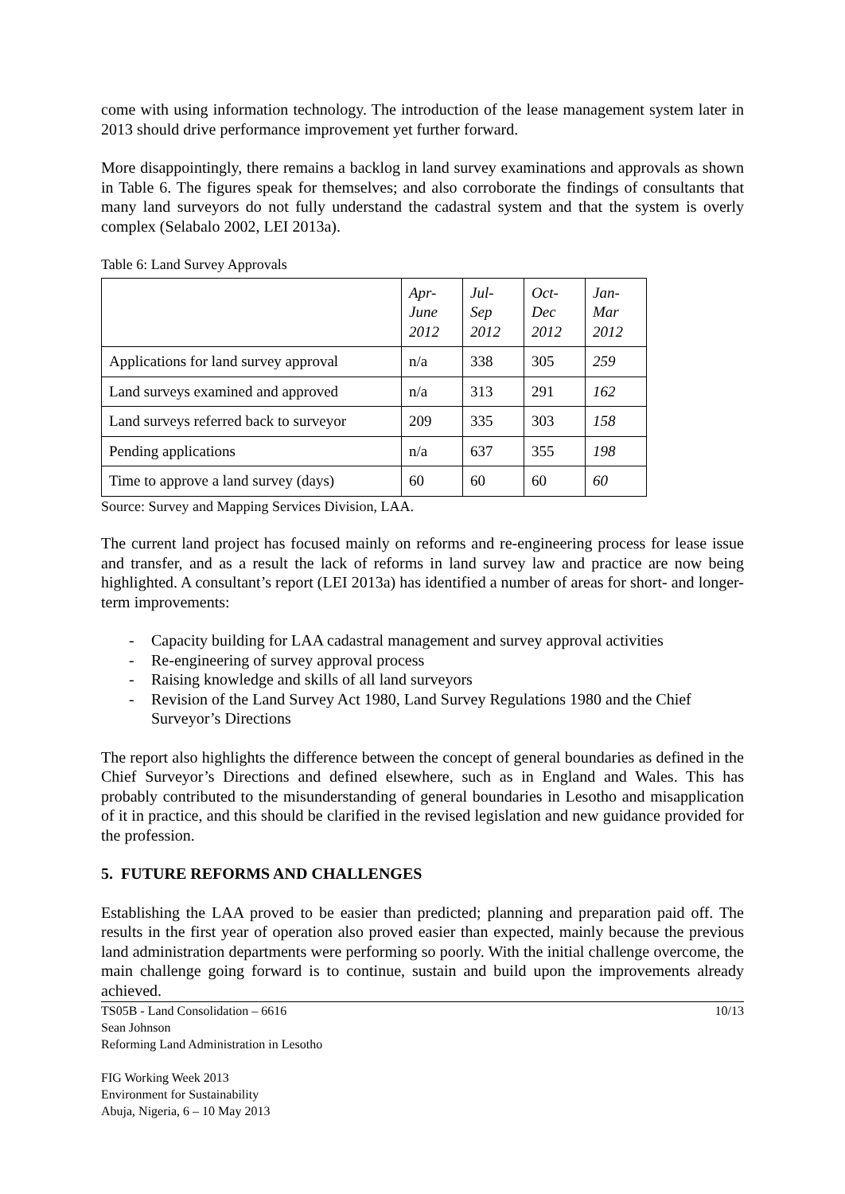come with using information technology. The introduction of the lease management system later in 2013 should drive performance improvement yet further forward.
More disappointingly, there remains a backlog in land survey examinations and approvals as shown in Table 6. The figures speak for themselves; and also corroborate the findings of consultants that many land surveyors do not fully understand the cadastral system and that the system is overly complex (Selabalo 2002, LEI 2013a).
Table 6: Land Survey Approvals
| | Apr- June 2012 | Jul- Sep 2012 | Oct- Dec 2012 | Jan- Mar 2012 |
| Applications for land survey approval | n/a | 338 | 305 | 259 |
| Land surveys examined and approved | n/a | 313 | 291 | 162 |
| Land surveys referred back to surveyor | 209 | 335 | 303 | 158 |
| Pending applications | n/a | 637 | 355 | 198 |
| Time to approve a land survey (days) | 60 | 60 | 60 | 60 |
Source: Survey and Mapping Services Division, LAA.
The current land project has focused mainly on reforms and re-engineering process for lease issue and transfer, and as a result the lack of reforms in land survey law and practice are now being highlighted. A consultant’s report (LEI 2013a) has identified a number of areas for short- and longer-term improvements:
- Capacity building for LAA cadastral management and survey approval activities
- Re-engineering of survey approval process
- Raising knowledge and skills of all land surveyors
- Revision of the Land Survey Act 1980, Land Survey Regulations 1980 and the Chief Surveyor’s Directions
The report also highlights the difference between the concept of general boundaries as defined in the Chief Surveyor’s Directions and defined elsewhere, such as in England and Wales. This has probably contributed to the misunderstanding of general boundaries in Lesotho and misapplication of it in practice, and this should be clarified in the revised legislation and new guidance provided for the profession.
5. FUTURE REFORMS AND CHALLENGES
Establishing the LAA proved to be easier than predicted; planning and preparation paid off. The results in the first year of operation also proved easier than expected, mainly because the previous land administration departments were performing so poorly. With the initial challenge overcome, the main challenge going forward is to continue, sustain and build upon the improvements already achieved.
TS05B - Land Consolidation – 6616
Sean Johnson
Reforming Land Administration in Lesotho
FIG Working Week 2013
Environment for Sustainability
Abuja, Nigeria, 6 – 10 May 2013
10/13